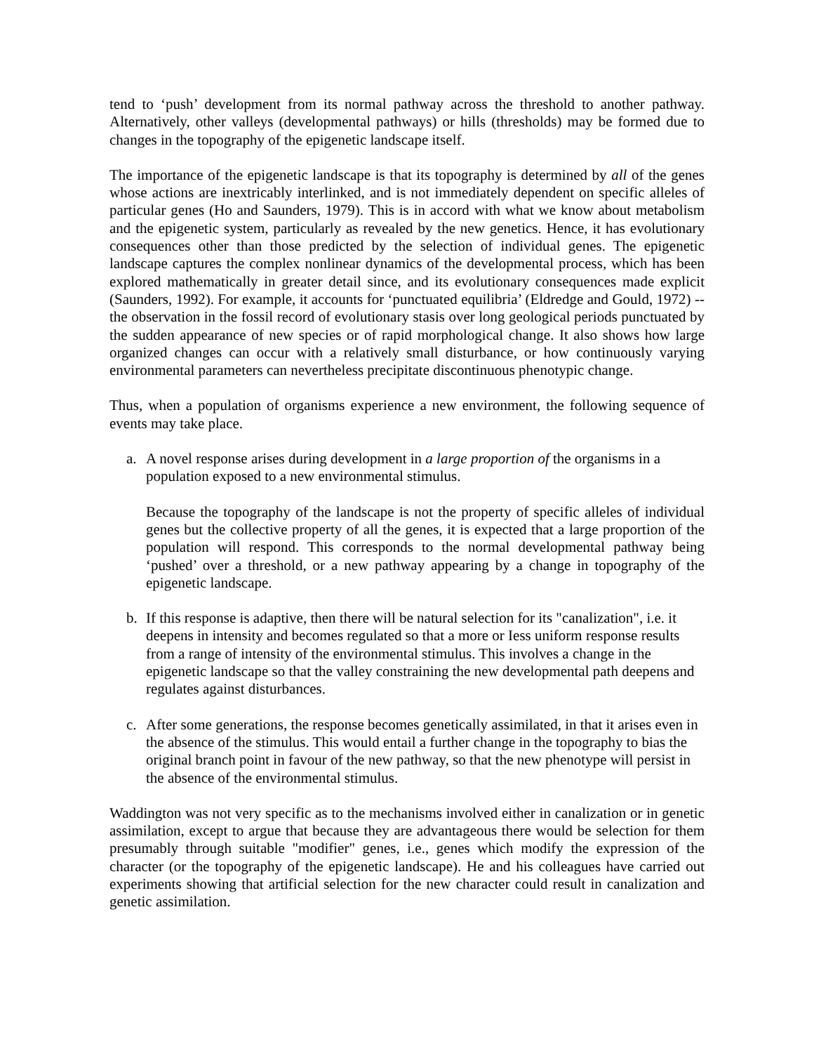tend to ‘push’ development from its normal pathway across the threshold to another pathway. Alternatively, other valleys (developmental pathways) or hills (thresholds) may be formed due to changes in the topography of the epigenetic landscape itself.
The importance of the epigenetic landscape is that its topography is determined by all of the genes whose actions are inextricably interlinked, and is not immediately dependent on specific alleles of particular genes (Ho and Saunders, 1979). This is in accord with what we know about metabolism and the epigenetic system, particularly as revealed by the new genetics. Hence, it has evolutionary consequences other than those predicted by the selection of individual genes. The epigenetic landscape captures the complex nonlinear dynamics of the developmental process, which has been explored mathematically in greater detail since, and its evolutionary consequences made explicit (Saunders, 1992). For example, it accounts for ‘punctuated equilibria’ (Eldredge and Gould, 1972) -- the observation in the fossil record of evolutionary stasis over long geological periods punctuated by the sudden appearance of new species or of rapid morphological change. It also shows how large organized changes can occur with a relatively small disturbance, or how continuously varying environmental parameters can nevertheless precipitate discontinuous phenotypic change.
Thus, when a population of organisms experience a new environment, the following sequence of events may take place.
a. A novel response arises during development in a large proportion of the organisms in a population exposed to a new environmental stimulus.
Because the topography of the landscape is not the property of specific alleles of individual genes but the collective property of all the genes, it is expected that a large proportion of the population will respond. This corresponds to the normal developmental pathway being ‘pushed’ over a threshold, or a new pathway appearing by a change in topography of the epigenetic landscape.
b. If this response is adaptive, then there will be natural selection for its "canalization", i.e. it deepens in intensity and becomes regulated so that a more or Iess uniform response results from a range of intensity of the environmental stimulus. This involves a change in the epigenetic landscape so that the valley constraining the new developmental path deepens and regulates against disturbances.
c. After some generations, the response becomes genetically assimilated, in that it arises even in the absence of the stimulus. This would entail a further change in the topography to bias the original branch point in favour of the new pathway, so that the new phenotype will persist in the absence of the environmental stimulus.
Waddington was not very specific as to the mechanisms involved either in canalization or in genetic assimilation, except to argue that because they are advantageous there would be selection for them presumably through suitable "modifier" genes, i.e., genes which modify the expression of the character (or the topography of the epigenetic landscape). He and his colleagues have carried out experiments showing that artificial selection for the new character could result in canalization and genetic assimilation.